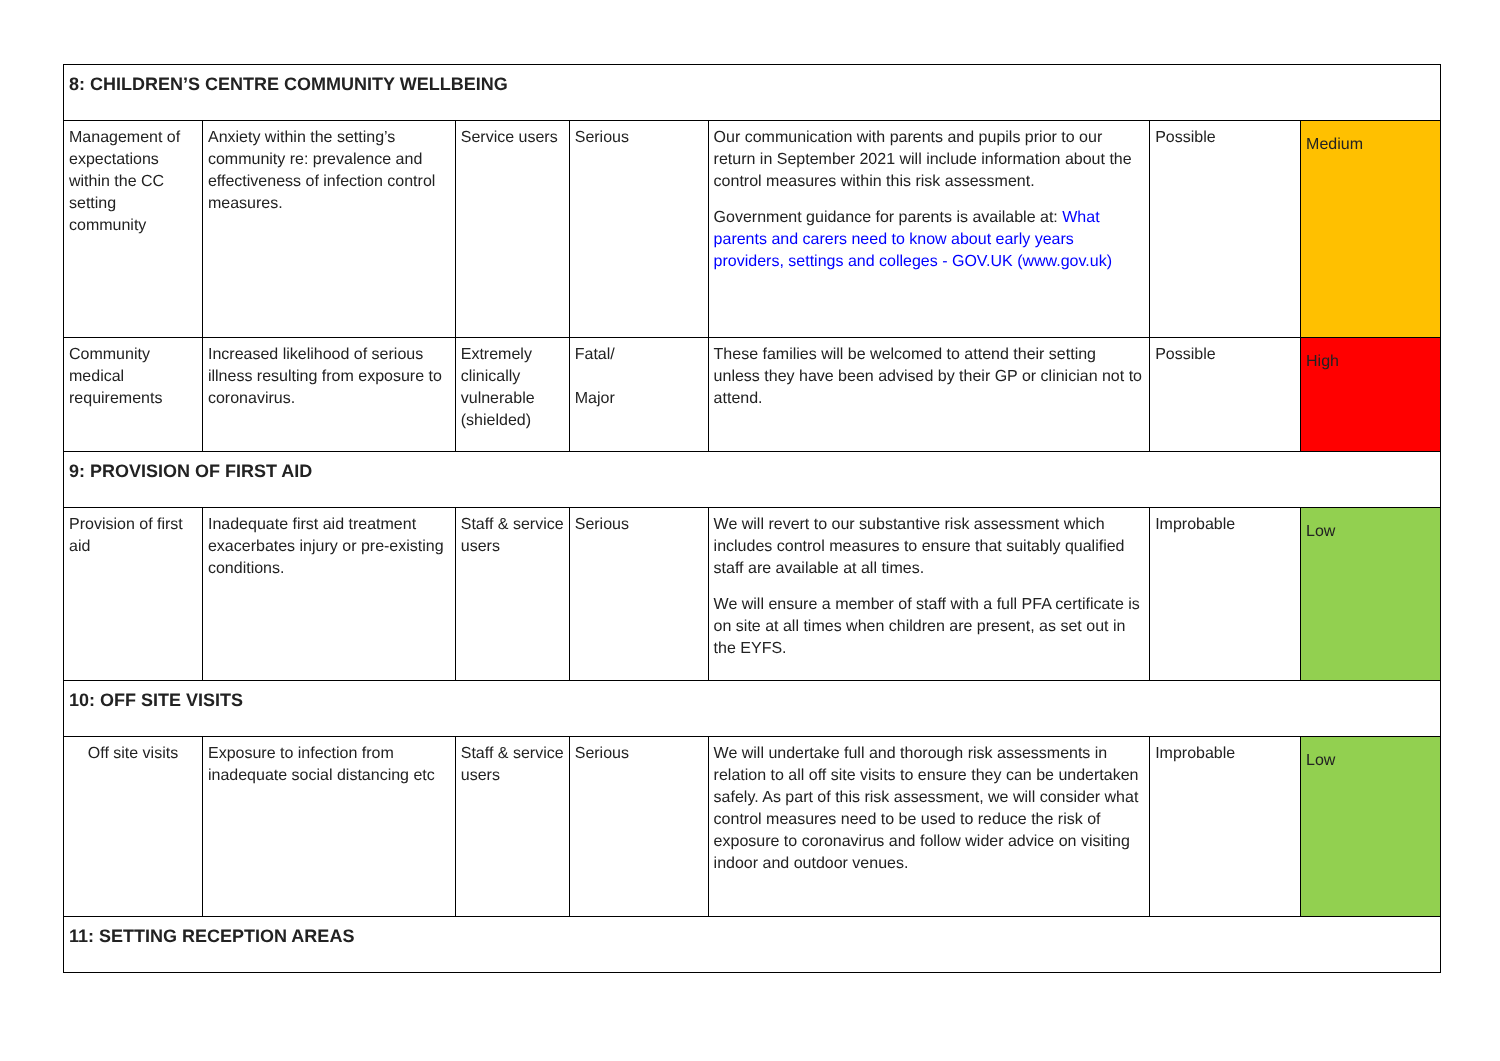| 8: CHILDREN’S CENTRE COMMUNITY WELLBEING | | | | | | |
| Management of expectations within the CC setting community | Anxiety within the setting’s community re: prevalence and effectiveness of infection control measures. | Service users | Serious | Our communication with parents and pupils prior to our return in September 2021 will include information about the control measures within this risk assessment. Government guidance for parents is available at: What parents and carers need to know about early years providers, settings and colleges - GOV.UK (www.gov.uk) | Possible | Medium |
| Community medical requirements | Increased likelihood of serious illness resulting from exposure to coronavirus. | Extremely clinically vulnerable (shielded) | Fatal/ Major | These families will be welcomed to attend their setting unless they have been advised by their GP or clinician not to attend. | Possible | High |
| 9: PROVISION OF FIRST AID | | | | | | |
| Provision of first aid | Inadequate first aid treatment exacerbates injury or pre-existing conditions. | Staff & service users | Serious | We will revert to our substantive risk assessment which includes control measures to ensure that suitably qualified staff are available at all times. We will ensure a member of staff with a full PFA certificate is on site at all times when children are present, as set out in the EYFS. | Improbable | Low |
| 10: OFF SITE VISITS | | | | | | |
| Off site visits | Exposure to infection from inadequate social distancing etc | Staff & service users | Serious | We will undertake full and thorough risk assessments in relation to all off site visits to ensure they can be undertaken safely. As part of this risk assessment, we will consider what control measures need to be used to reduce the risk of exposure to coronavirus and follow wider advice on visiting indoor and outdoor venues. | Improbable | Low |
| 11: SETTING RECEPTION AREAS | | | | | | |